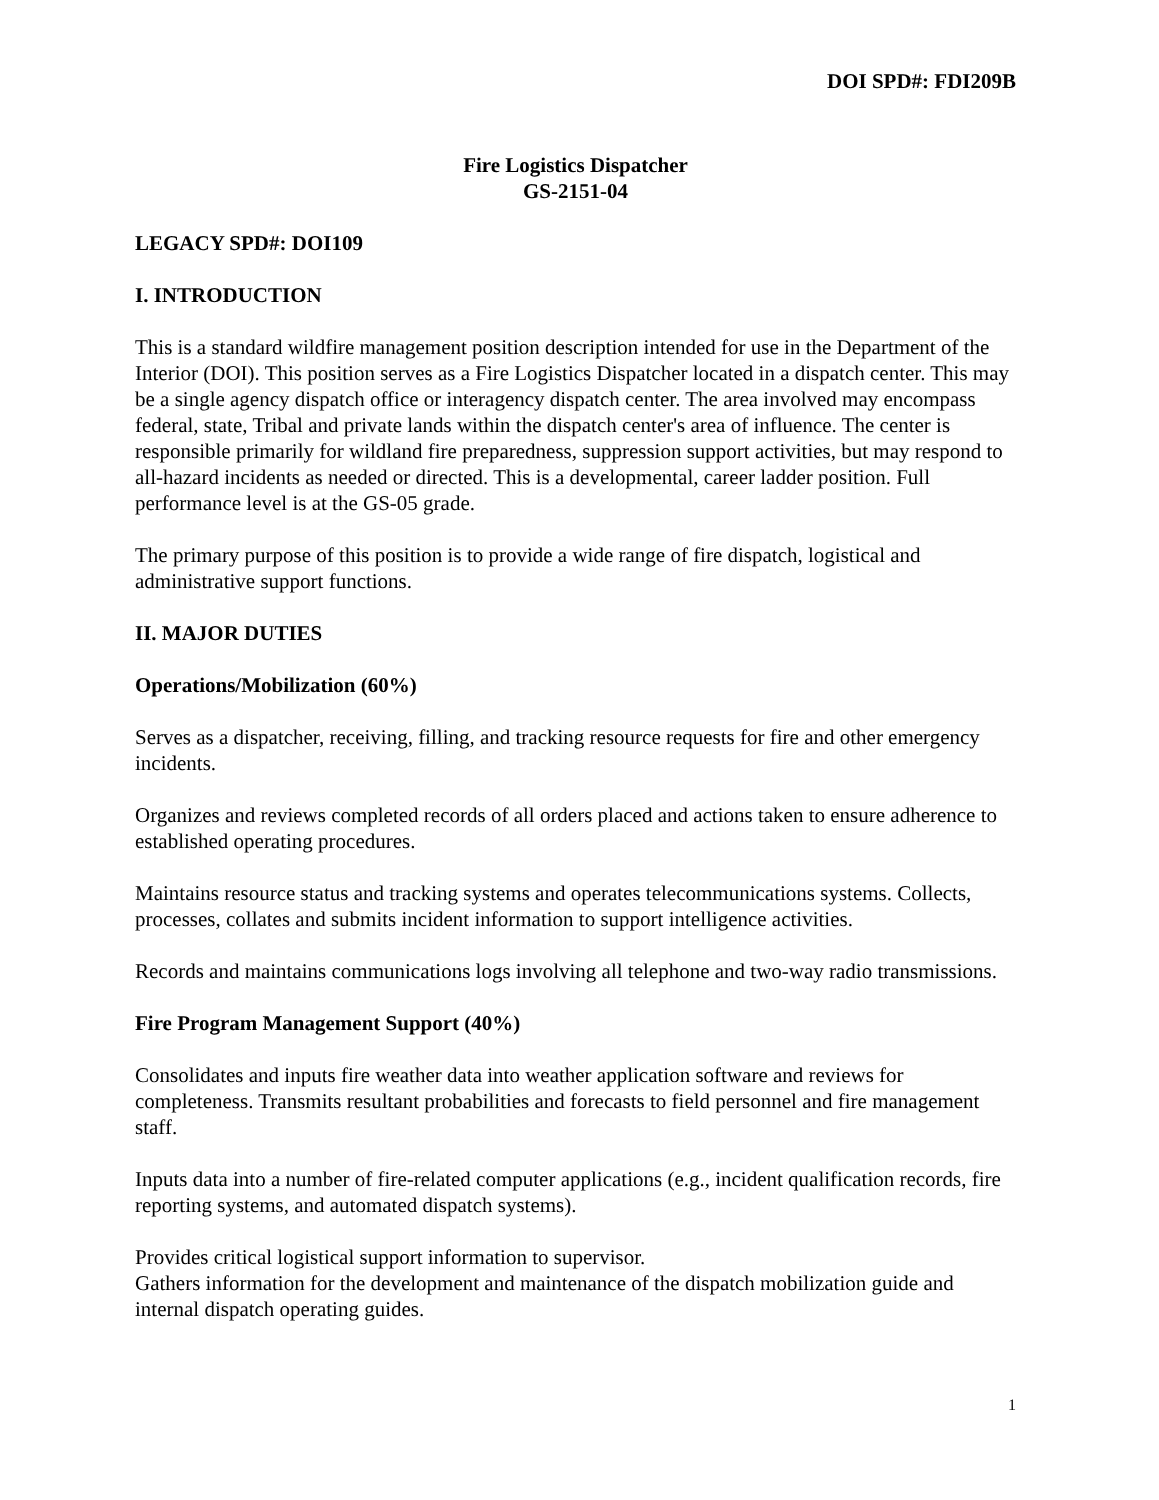DOI SPD#: FDI209B
Fire Logistics Dispatcher
GS-2151-04
LEGACY SPD#: DOI109
I. INTRODUCTION
This is a standard wildfire management position description intended for use in the Department of the Interior (DOI). This position serves as a Fire Logistics Dispatcher located in a dispatch center. This may be a single agency dispatch office or interagency dispatch center. The area involved may encompass federal, state, Tribal and private lands within the dispatch center's area of influence. The center is responsible primarily for wildland fire preparedness, suppression support activities, but may respond to all-hazard incidents as needed or directed. This is a developmental, career ladder position. Full performance level is at the GS-05 grade.
The primary purpose of this position is to provide a wide range of fire dispatch, logistical and administrative support functions.
II. MAJOR DUTIES
Operations/Mobilization (60%)
Serves as a dispatcher, receiving, filling, and tracking resource requests for fire and other emergency incidents.
Organizes and reviews completed records of all orders placed and actions taken to ensure adherence to established operating procedures.
Maintains resource status and tracking systems and operates telecommunications systems. Collects, processes, collates and submits incident information to support intelligence activities.
Records and maintains communications logs involving all telephone and two-way radio transmissions.
Fire Program Management Support (40%)
Consolidates and inputs fire weather data into weather application software and reviews for completeness. Transmits resultant probabilities and forecasts to field personnel and fire management staff.
Inputs data into a number of fire-related computer applications (e.g., incident qualification records, fire reporting systems, and automated dispatch systems).
Provides critical logistical support information to supervisor.
Gathers information for the development and maintenance of the dispatch mobilization guide and internal dispatch operating guides.
1